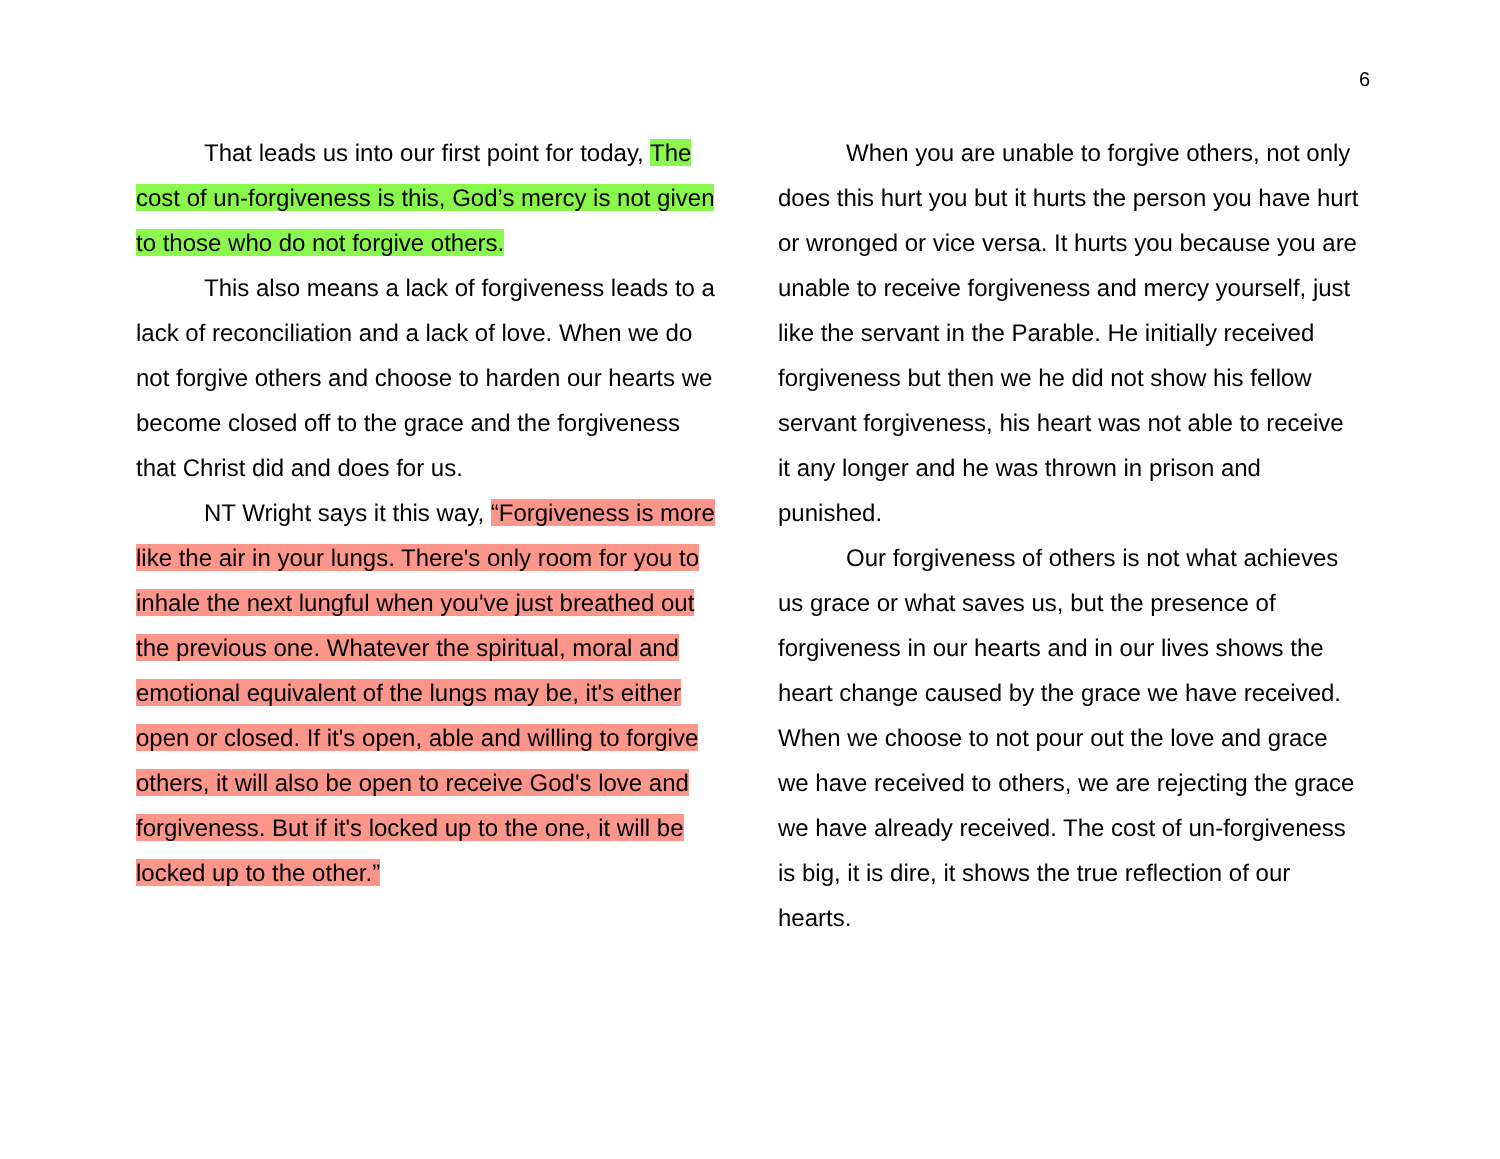6
That leads us into our first point for today, The cost of un-forgiveness is this, God’s mercy is not given to those who do not forgive others.
This also means a lack of forgiveness leads to a lack of reconciliation and a lack of love. When we do not forgive others and choose to harden our hearts we become closed off to the grace and the forgiveness that Christ did and does for us.
NT Wright says it this way, “Forgiveness is more like the air in your lungs. There's only room for you to inhale the next lungful when you've just breathed out the previous one. Whatever the spiritual, moral and emotional equivalent of the lungs may be, it's either open or closed. If it's open, able and willing to forgive others, it will also be open to receive God's love and forgiveness. But if it's locked up to the one, it will be locked up to the other.”
When you are unable to forgive others, not only does this hurt you but it hurts the person you have hurt or wronged or vice versa. It hurts you because you are unable to receive forgiveness and mercy yourself, just like the servant in the Parable. He initially received forgiveness but then we he did not show his fellow servant forgiveness, his heart was not able to receive it any longer and he was thrown in prison and punished.
Our forgiveness of others is not what achieves us grace or what saves us, but the presence of forgiveness in our hearts and in our lives shows the heart change caused by the grace we have received. When we choose to not pour out the love and grace we have received to others, we are rejecting the grace we have already received. The cost of un-forgiveness is big, it is dire, it shows the true reflection of our hearts.